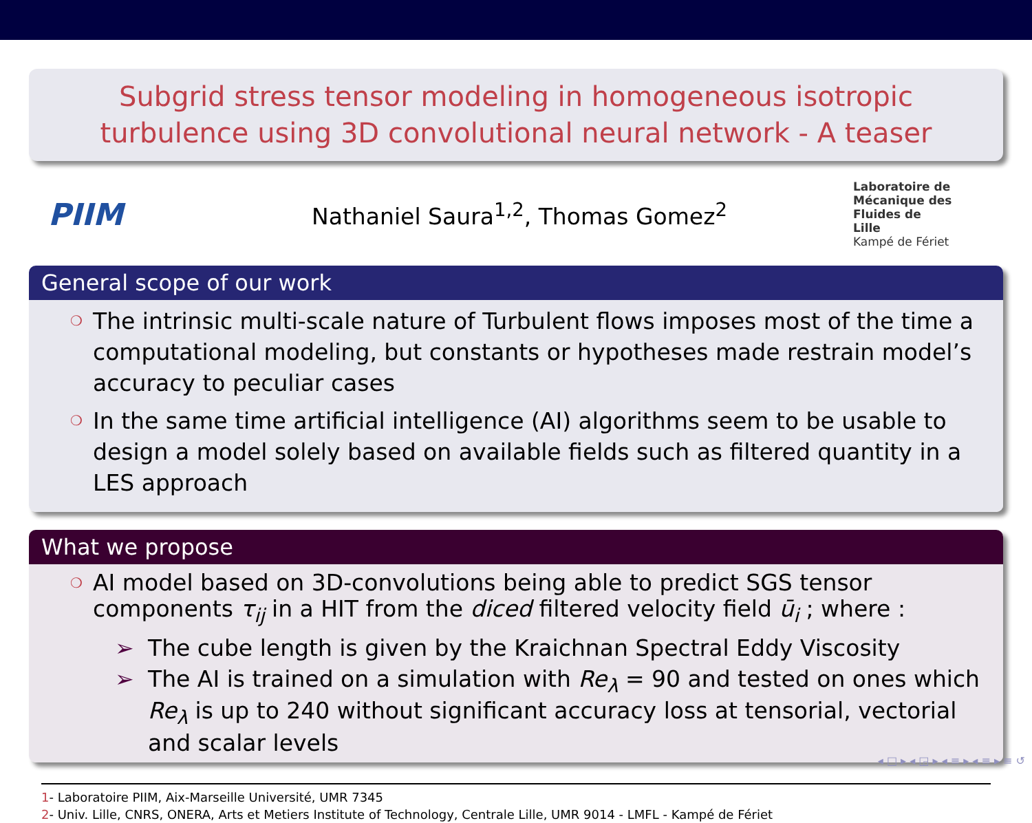Subgrid stress tensor modeling in homogeneous isotropic turbulence using 3D convolutional neural network - A teaser
PIIM
Nathaniel Saura<sup>1,2</sup>, Thomas Gomez<sup>2</sup>
Laboratoire de
Mécanique des
Fluides de
Lille
Kampé de Fériet
General scope of our work
❍ The intrinsic multi-scale nature of Turbulent flows imposes most of the time a computational modeling, but constants or hypotheses made restrain model’s accuracy to peculiar cases
❍ In the same time artificial intelligence (AI) algorithms seem to be usable to design a model solely based on available fields such as filtered quantity in a LES approach
What we propose
❍ AI model based on 3D-convolutions being able to predict SGS tensor components τ<sub>ij</sub> in a HIT from the diced filtered velocity field ū<sub>i</sub> ; where :
➢ The cube length is given by the Kraichnan Spectral Eddy Viscosity
➢ The AI is trained on a simulation with Re<sub>λ</sub> = 90 and tested on ones which Re<sub>λ</sub> is up to 240 without significant accuracy loss at tensorial, vectorial and scalar levels
1- Laboratoire PIIM, Aix-Marseille Université, UMR 7345
2- Univ. Lille, CNRS, ONERA, Arts et Metiers Institute of Technology, Centrale Lille, UMR 9014 - LMFL - Kampé de Fériet
◂ □ ▸ ◂ ◲ ▸ ◂ ≡ ▸ ◂ ≡ ▸ ≡ ↺